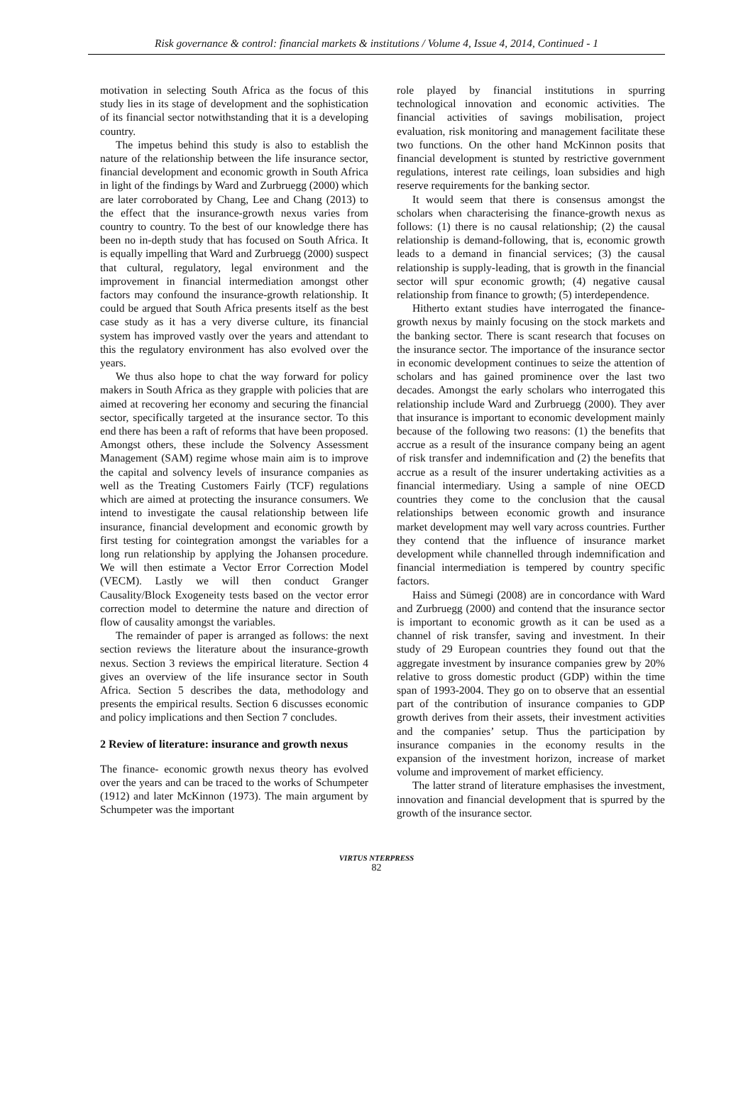Risk governance & control: financial markets & institutions / Volume 4, Issue 4, 2014, Continued - 1
motivation in selecting South Africa as the focus of this study lies in its stage of development and the sophistication of its financial sector notwithstanding that it is a developing country.
The impetus behind this study is also to establish the nature of the relationship between the life insurance sector, financial development and economic growth in South Africa in light of the findings by Ward and Zurbruegg (2000) which are later corroborated by Chang, Lee and Chang (2013) to the effect that the insurance-growth nexus varies from country to country. To the best of our knowledge there has been no in-depth study that has focused on South Africa. It is equally impelling that Ward and Zurbruegg (2000) suspect that cultural, regulatory, legal environment and the improvement in financial intermediation amongst other factors may confound the insurance-growth relationship. It could be argued that South Africa presents itself as the best case study as it has a very diverse culture, its financial system has improved vastly over the years and attendant to this the regulatory environment has also evolved over the years.
We thus also hope to chat the way forward for policy makers in South Africa as they grapple with policies that are aimed at recovering her economy and securing the financial sector, specifically targeted at the insurance sector. To this end there has been a raft of reforms that have been proposed. Amongst others, these include the Solvency Assessment Management (SAM) regime whose main aim is to improve the capital and solvency levels of insurance companies as well as the Treating Customers Fairly (TCF) regulations which are aimed at protecting the insurance consumers. We intend to investigate the causal relationship between life insurance, financial development and economic growth by first testing for cointegration amongst the variables for a long run relationship by applying the Johansen procedure. We will then estimate a Vector Error Correction Model (VECM). Lastly we will then conduct Granger Causality/Block Exogeneity tests based on the vector error correction model to determine the nature and direction of flow of causality amongst the variables.
The remainder of paper is arranged as follows: the next section reviews the literature about the insurance-growth nexus. Section 3 reviews the empirical literature. Section 4 gives an overview of the life insurance sector in South Africa. Section 5 describes the data, methodology and presents the empirical results. Section 6 discusses economic and policy implications and then Section 7 concludes.
2 Review of literature: insurance and growth nexus
The finance- economic growth nexus theory has evolved over the years and can be traced to the works of Schumpeter (1912) and later McKinnon (1973). The main argument by Schumpeter was the important
role played by financial institutions in spurring technological innovation and economic activities. The financial activities of savings mobilisation, project evaluation, risk monitoring and management facilitate these two functions. On the other hand McKinnon posits that financial development is stunted by restrictive government regulations, interest rate ceilings, loan subsidies and high reserve requirements for the banking sector.
It would seem that there is consensus amongst the scholars when characterising the finance-growth nexus as follows: (1) there is no causal relationship; (2) the causal relationship is demand-following, that is, economic growth leads to a demand in financial services; (3) the causal relationship is supply-leading, that is growth in the financial sector will spur economic growth; (4) negative causal relationship from finance to growth; (5) interdependence.
Hitherto extant studies have interrogated the finance-growth nexus by mainly focusing on the stock markets and the banking sector. There is scant research that focuses on the insurance sector. The importance of the insurance sector in economic development continues to seize the attention of scholars and has gained prominence over the last two decades. Amongst the early scholars who interrogated this relationship include Ward and Zurbruegg (2000). They aver that insurance is important to economic development mainly because of the following two reasons: (1) the benefits that accrue as a result of the insurance company being an agent of risk transfer and indemnification and (2) the benefits that accrue as a result of the insurer undertaking activities as a financial intermediary. Using a sample of nine OECD countries they come to the conclusion that the causal relationships between economic growth and insurance market development may well vary across countries. Further they contend that the influence of insurance market development while channelled through indemnification and financial intermediation is tempered by country specific factors.
Haiss and Sümegi (2008) are in concordance with Ward and Zurbruegg (2000) and contend that the insurance sector is important to economic growth as it can be used as a channel of risk transfer, saving and investment. In their study of 29 European countries they found out that the aggregate investment by insurance companies grew by 20% relative to gross domestic product (GDP) within the time span of 1993-2004. They go on to observe that an essential part of the contribution of insurance companies to GDP growth derives from their assets, their investment activities and the companies’ setup. Thus the participation by insurance companies in the economy results in the expansion of the investment horizon, increase of market volume and improvement of market efficiency.
The latter strand of literature emphasises the investment, innovation and financial development that is spurred by the growth of the insurance sector.
VIRTUS NTERPRESS
82